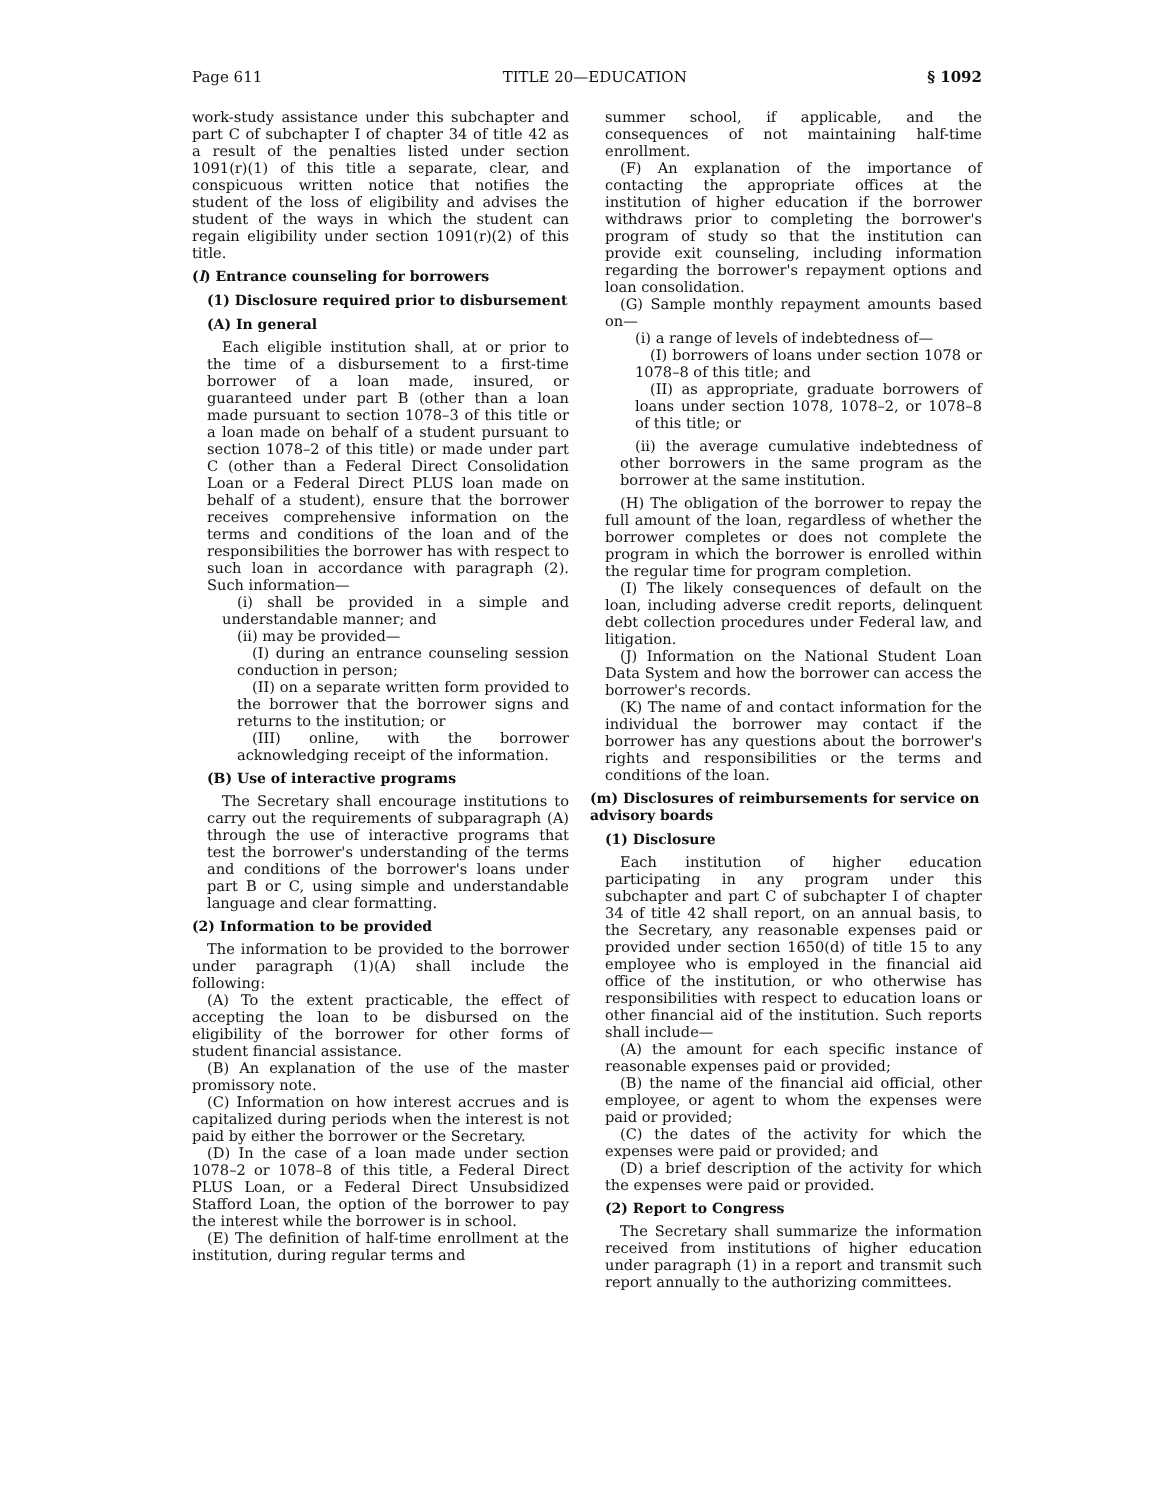Page 611 TITLE 20—EDUCATION § 1092
work-study assistance under this subchapter and part C of subchapter I of chapter 34 of title 42 as a result of the penalties listed under section 1091(r)(1) of this title a separate, clear, and conspicuous written notice that notifies the student of the loss of eligibility and advises the student of the ways in which the student can regain eligibility under section 1091(r)(2) of this title.
(l) Entrance counseling for borrowers
(1) Disclosure required prior to disbursement
(A) In general
Each eligible institution shall, at or prior to the time of a disbursement to a first-time borrower of a loan made, insured, or guaranteed under part B (other than a loan made pursuant to section 1078–3 of this title or a loan made on behalf of a student pursuant to section 1078–2 of this title) or made under part C (other than a Federal Direct Consolidation Loan or a Federal Direct PLUS loan made on behalf of a student), ensure that the borrower receives comprehensive information on the terms and conditions of the loan and of the responsibilities the borrower has with respect to such loan in accordance with paragraph (2). Such information—
(i) shall be provided in a simple and understandable manner; and
(ii) may be provided—
(I) during an entrance counseling session conduction in person;
(II) on a separate written form provided to the borrower that the borrower signs and returns to the institution; or
(III) online, with the borrower acknowledging receipt of the information.
(B) Use of interactive programs
The Secretary shall encourage institutions to carry out the requirements of subparagraph (A) through the use of interactive programs that test the borrower's understanding of the terms and conditions of the borrower's loans under part B or C, using simple and understandable language and clear formatting.
(2) Information to be provided
The information to be provided to the borrower under paragraph (1)(A) shall include the following:
(A) To the extent practicable, the effect of accepting the loan to be disbursed on the eligibility of the borrower for other forms of student financial assistance.
(B) An explanation of the use of the master promissory note.
(C) Information on how interest accrues and is capitalized during periods when the interest is not paid by either the borrower or the Secretary.
(D) In the case of a loan made under section 1078–2 or 1078–8 of this title, a Federal Direct PLUS Loan, or a Federal Direct Unsubsidized Stafford Loan, the option of the borrower to pay the interest while the borrower is in school.
(E) The definition of half-time enrollment at the institution, during regular terms and
summer school, if applicable, and the consequences of not maintaining half-time enrollment.
(F) An explanation of the importance of contacting the appropriate offices at the institution of higher education if the borrower withdraws prior to completing the borrower's program of study so that the institution can provide exit counseling, including information regarding the borrower's repayment options and loan consolidation.
(G) Sample monthly repayment amounts based on—
(i) a range of levels of indebtedness of—
(I) borrowers of loans under section 1078 or 1078–8 of this title; and
(II) as appropriate, graduate borrowers of loans under section 1078, 1078–2, or 1078–8 of this title; or
(ii) the average cumulative indebtedness of other borrowers in the same program as the borrower at the same institution.
(H) The obligation of the borrower to repay the full amount of the loan, regardless of whether the borrower completes or does not complete the program in which the borrower is enrolled within the regular time for program completion.
(I) The likely consequences of default on the loan, including adverse credit reports, delinquent debt collection procedures under Federal law, and litigation.
(J) Information on the National Student Loan Data System and how the borrower can access the borrower's records.
(K) The name of and contact information for the individual the borrower may contact if the borrower has any questions about the borrower's rights and responsibilities or the terms and conditions of the loan.
(m) Disclosures of reimbursements for service on advisory boards
(1) Disclosure
Each institution of higher education participating in any program under this subchapter and part C of subchapter I of chapter 34 of title 42 shall report, on an annual basis, to the Secretary, any reasonable expenses paid or provided under section 1650(d) of title 15 to any employee who is employed in the financial aid office of the institution, or who otherwise has responsibilities with respect to education loans or other financial aid of the institution. Such reports shall include—
(A) the amount for each specific instance of reasonable expenses paid or provided;
(B) the name of the financial aid official, other employee, or agent to whom the expenses were paid or provided;
(C) the dates of the activity for which the expenses were paid or provided; and
(D) a brief description of the activity for which the expenses were paid or provided.
(2) Report to Congress
The Secretary shall summarize the information received from institutions of higher education under paragraph (1) in a report and transmit such report annually to the authorizing committees.